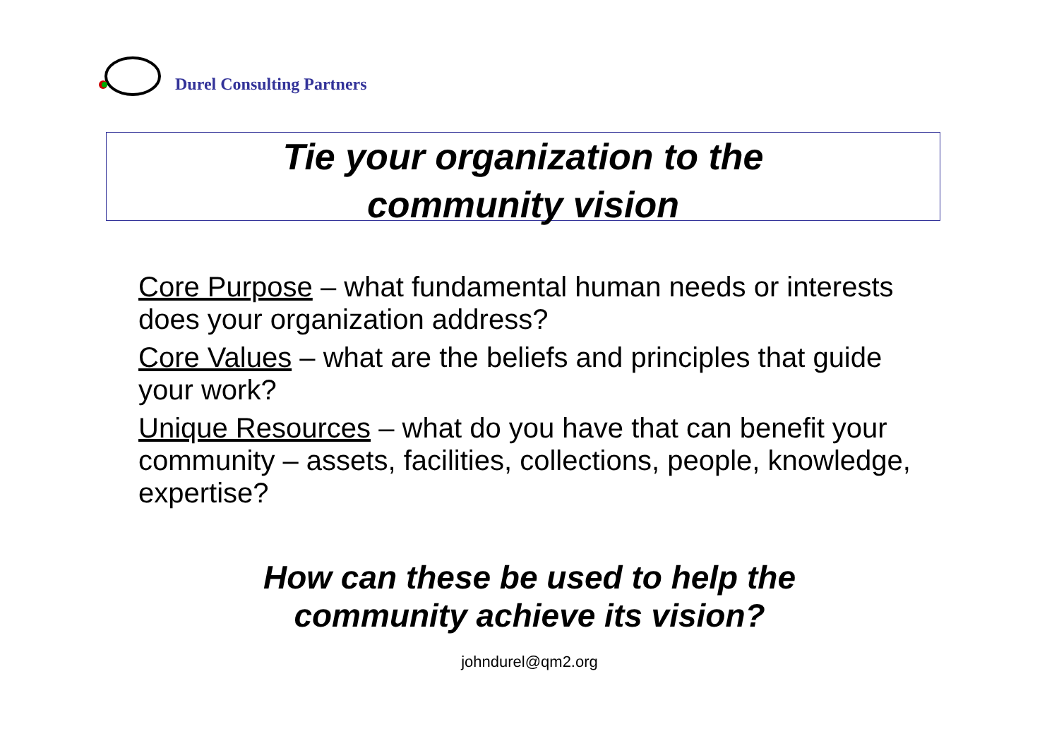Durel Consulting Partners
Tie your organization to the
community vision
Core Purpose – what fundamental human needs or interests does your organization address?
Core Values – what are the beliefs and principles that guide your work?
Unique Resources – what do you have that can benefit your community – assets, facilities, collections, people, knowledge, expertise?
How can these be used to help the
community achieve its vision?
johndurel@qm2.org